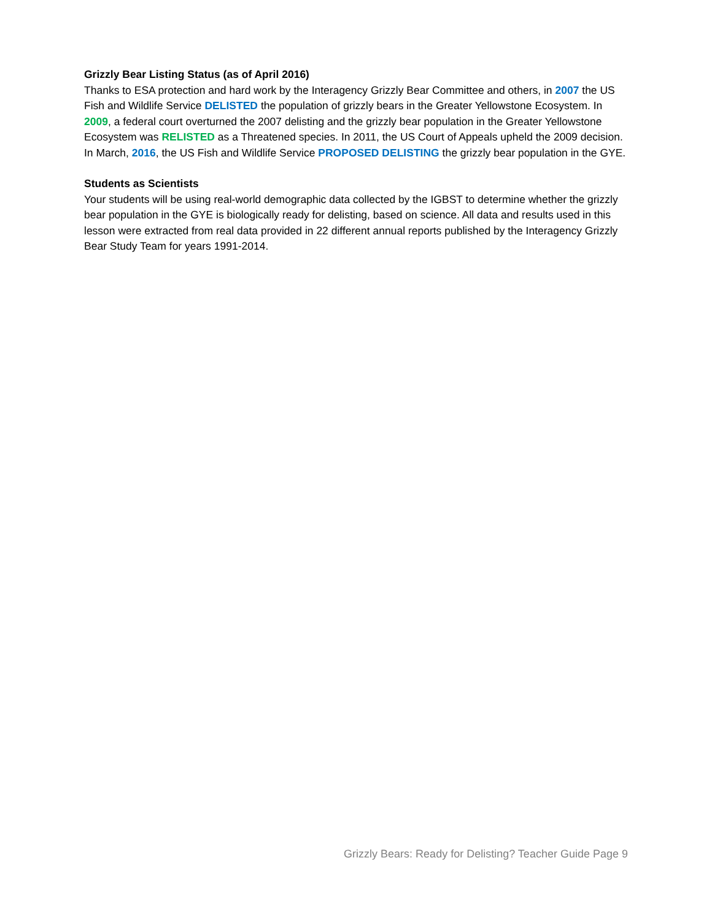Grizzly Bear Listing Status (as of April 2016)
Thanks to ESA protection and hard work by the Interagency Grizzly Bear Committee and others, in 2007 the US Fish and Wildlife Service DELISTED the population of grizzly bears in the Greater Yellowstone Ecosystem. In 2009, a federal court overturned the 2007 delisting and the grizzly bear population in the Greater Yellowstone Ecosystem was RELISTED as a Threatened species. In 2011, the US Court of Appeals upheld the 2009 decision. In March, 2016, the US Fish and Wildlife Service PROPOSED DELISTING the grizzly bear population in the GYE.
Students as Scientists
Your students will be using real-world demographic data collected by the IGBST to determine whether the grizzly bear population in the GYE is biologically ready for delisting, based on science. All data and results used in this lesson were extracted from real data provided in 22 different annual reports published by the Interagency Grizzly Bear Study Team for years 1991-2014.
Grizzly Bears: Ready for Delisting? Teacher Guide Page 9